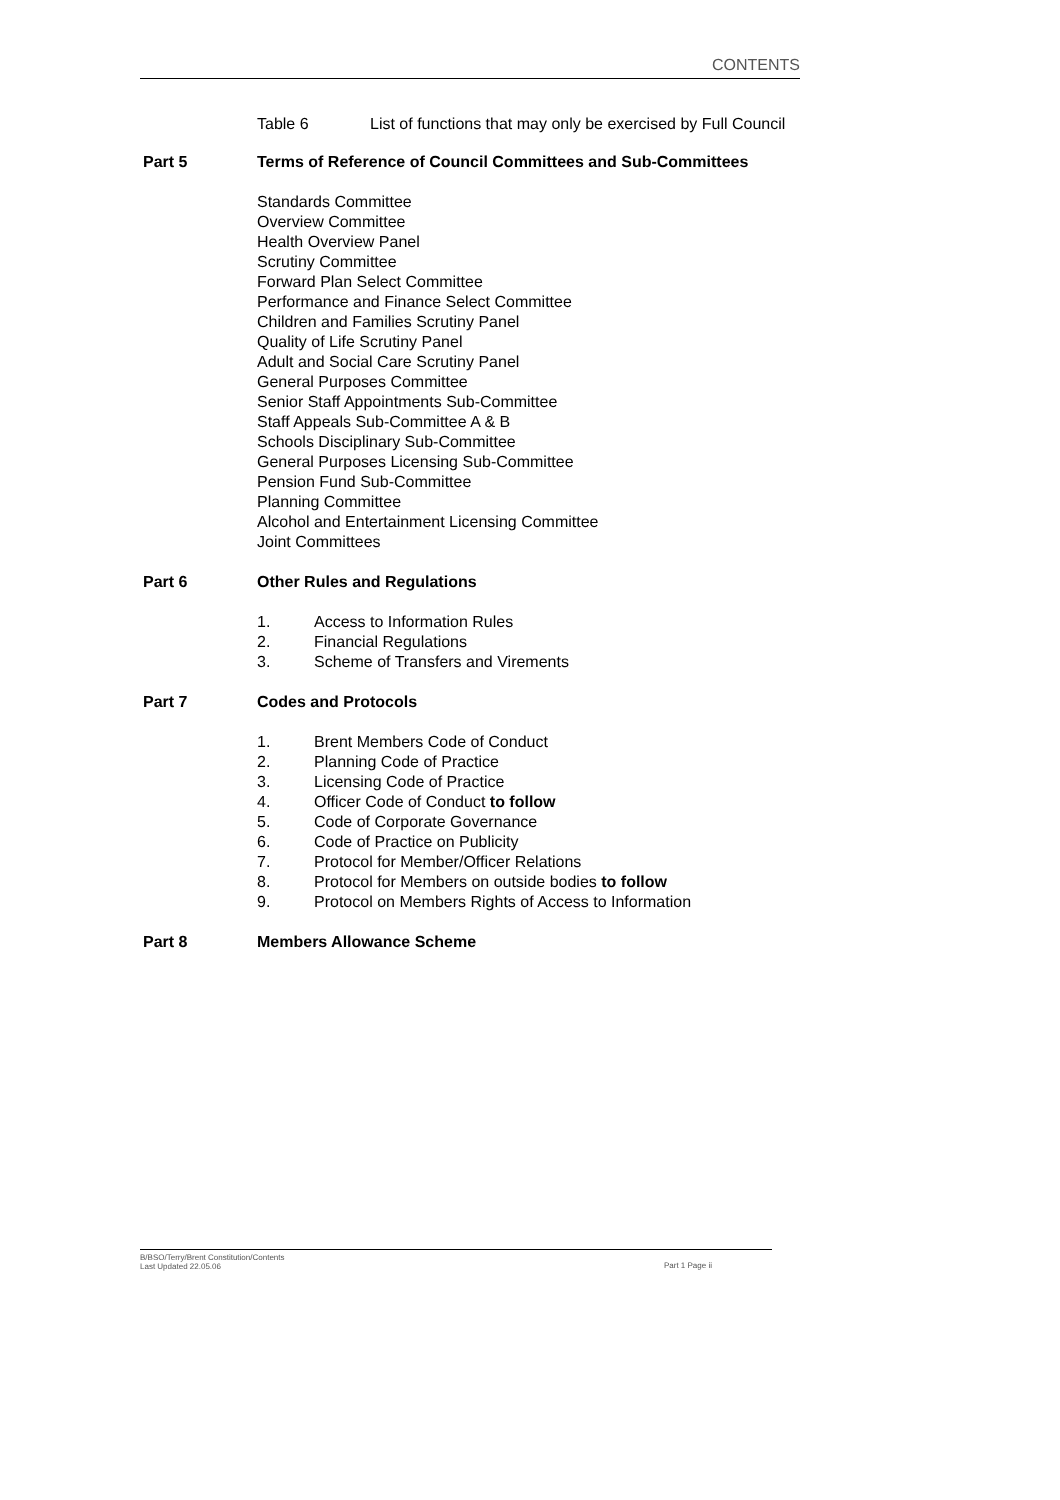CONTENTS
Table 6 List of functions that may only be exercised by Full Council
Part 5 Terms of Reference of Council Committees and Sub-Committees
Standards Committee
Overview Committee
Health Overview Panel
Scrutiny Committee
Forward Plan Select Committee
Performance and Finance Select Committee
Children and Families Scrutiny Panel
Quality of Life Scrutiny Panel
Adult and Social Care Scrutiny Panel
General Purposes Committee
Senior Staff Appointments Sub-Committee
Staff Appeals Sub-Committee A & B
Schools Disciplinary Sub-Committee
General Purposes Licensing Sub-Committee
Pension Fund Sub-Committee
Planning Committee
Alcohol and Entertainment Licensing Committee
Joint Committees
Part 6 Other Rules and Regulations
1. Access to Information Rules
2. Financial Regulations
3. Scheme of Transfers and Virements
Part 7 Codes and Protocols
1. Brent Members Code of Conduct
2. Planning Code of Practice
3. Licensing Code of Practice
4. Officer Code of Conduct to follow
5. Code of Corporate Governance
6. Code of Practice on Publicity
7. Protocol for Member/Officer Relations
8. Protocol for Members on outside bodies to follow
9. Protocol on Members Rights of Access to Information
Part 8 Members Allowance Scheme
B/BSO/Terry/Brent Constitution/Contents
Last Updated 22.05.06
Part 1 Page ii